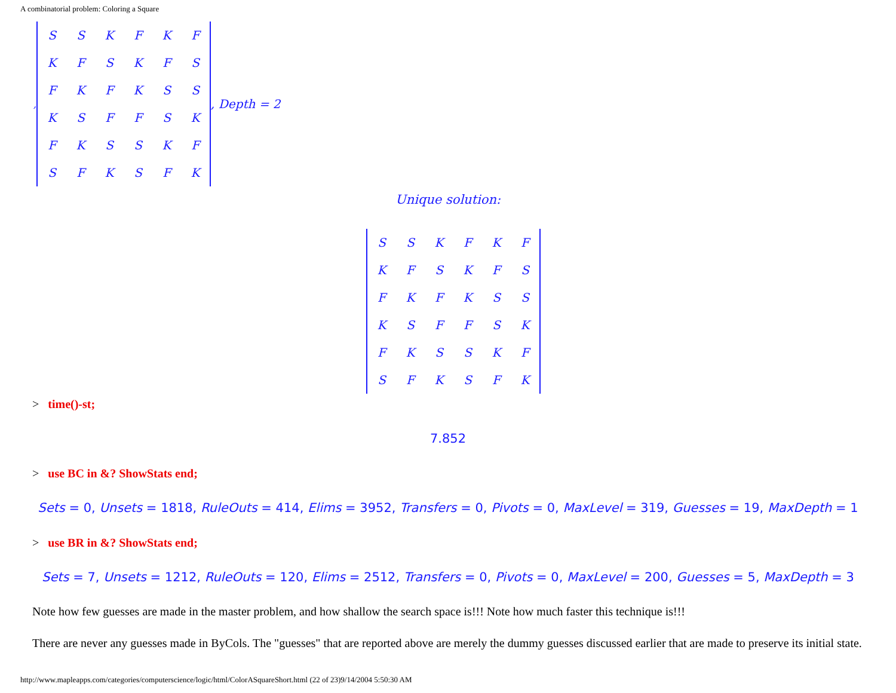A combinatorial problem: Coloring a Square
,
| S | S | K | F | K | F |
| K | F | S | K | F | S |
| F | K | F | K | S | S |
| K | S | F | F | S | K |
| F | K | S | S | K | F |
| S | F | K | S | F | K |
, Depth = 2
Unique solution:
| S | S | K | F | K | F |
| K | F | S | K | F | S |
| F | K | F | K | S | S |
| K | S | F | F | S | K |
| F | K | S | S | K | F |
| S | F | K | S | F | K |
> time()-st;
7.852
> use BC in &? ShowStats end;
Sets = 0, Unsets = 1818, RuleOuts = 414, Elims = 3952, Transfers = 0, Pivots = 0, MaxLevel = 319, Guesses = 19, MaxDepth = 1
> use BR in &? ShowStats end;
Sets = 7, Unsets = 1212, RuleOuts = 120, Elims = 2512, Transfers = 0, Pivots = 0, MaxLevel = 200, Guesses = 5, MaxDepth = 3
Note how few guesses are made in the master problem, and how shallow the search space is!!! Note how much faster this technique is!!!
There are never any guesses made in ByCols. The "guesses" that are reported above are merely the dummy guesses discussed earlier that are made to preserve its initial state.
http://www.mapleapps.com/categories/computerscience/logic/html/ColorASquareShort.html (22 of 23)9/14/2004 5:50:30 AM